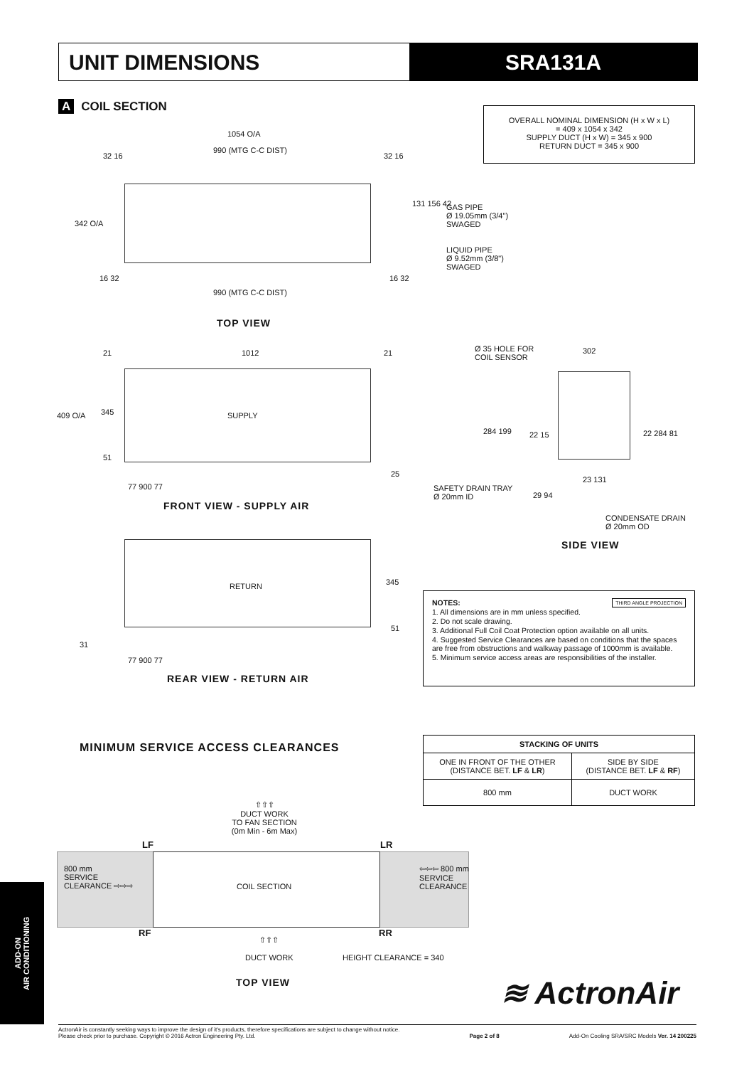UNIT DIMENSIONS SRA131A
A COIL SECTION
OVERALL NOMINAL DIMENSION (H x W x L)
= 409 x 1054 x 342
SUPPLY DUCT (H x W) = 345 x 900
RETURN DUCT = 345 x 900
1054 O/A
990 (MTG C-C DIST)
32 16 32 16
342 O/A
131 156 42
GAS PIPE
Ø 19.05mm (3/4")
SWAGED
LIQUID PIPE
Ø 9.52mm (3/8")
SWAGED
16 32
990 (MTG C-C DIST)
16 32
TOP VIEW
21 1012 21
SUPPLY
409 O/A 345
51
25
77 900 77
FRONT VIEW - SUPPLY AIR
Ø 35 HOLE FOR
COIL SENSOR
302
284 199 22 15 22 284 81
SAFETY DRAIN TRAY
Ø 20mm ID
29 94
23 131
CONDENSATE DRAIN
Ø 20mm OD
SIDE VIEW
RETURN 345
51
31
77 900 77
REAR VIEW - RETURN AIR
NOTES: THIRD ANGLE PROJECTION
1. All dimensions are in mm unless specified.
2. Do not scale drawing.
3. Additional Full Coil Coat Protection option available on all units.
4. Suggested Service Clearances are based on conditions that the spaces are free from obstructions and walkway passage of 1000mm is available.
5. Minimum service access areas are responsibilities of the installer.
MINIMUM SERVICE ACCESS CLEARANCES
| STACKING OF UNITS | |
| --- | --- |
| ONE IN FRONT OF THE OTHER (DISTANCE BET. LF & LR ) | SIDE BY SIDE (DISTANCE BET. LF & RF ) |
| 800 mm | DUCT WORK |
⇧⇧⇧
DUCT WORK
TO FAN SECTION
(0m Min - 6m Max)
LF LR
800 mm
SERVICE
CLEARANCE ⇨⇨⇨
COIL SECTION
⇦⇦⇦ 800 mm
SERVICE
CLEARANCE
RF RR
⇧⇧⇧
DUCT WORK
HEIGHT CLEARANCE = 340
TOP VIEW ≋ ActronAir
ADD-ON
AIR CONDITIONING
ActronAir is constantly seeking ways to improve the design of it's products, therefore specifications are subject to change without notice.
Please check prior to purchase. Copyright © 2016 Actron Engineering Pty. Ltd.
Page 2 of 8
Add-On Cooling SRA/SRC Models Ver. 14 200225